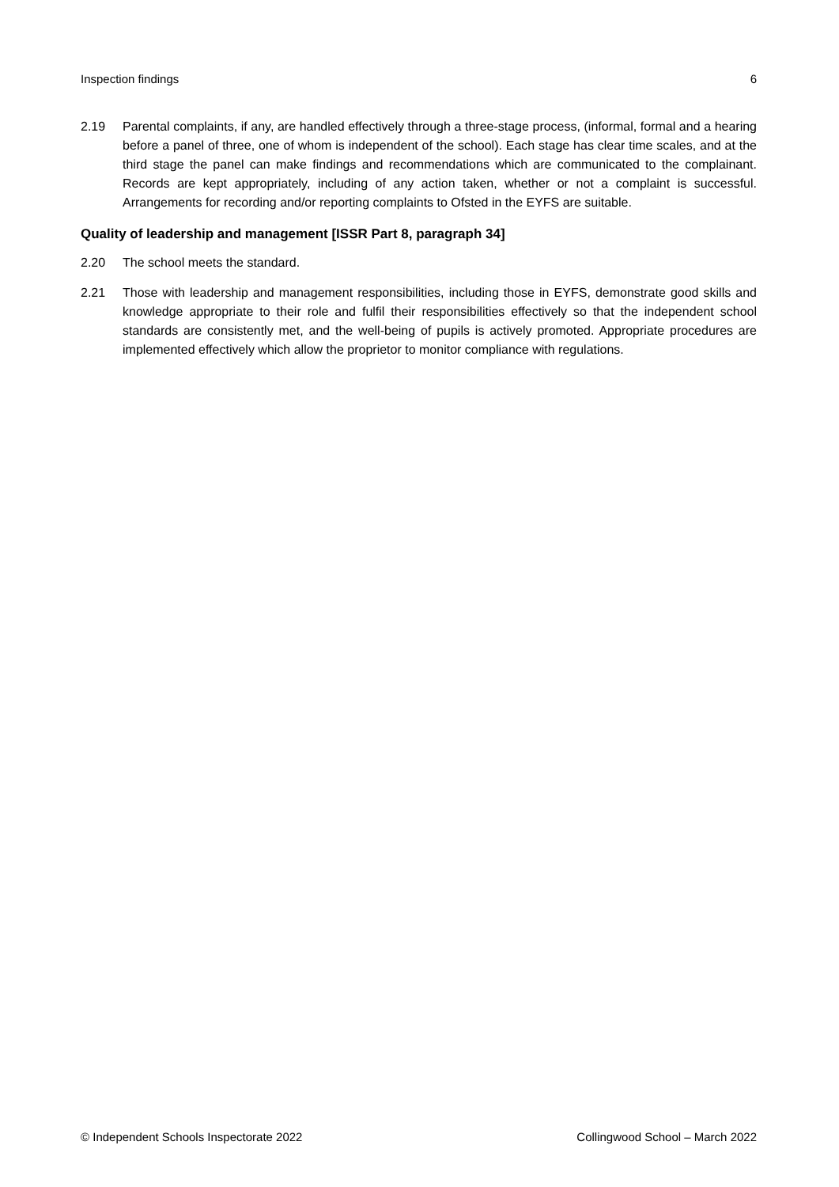Inspection findings 6
2.19 Parental complaints, if any, are handled effectively through a three-stage process, (informal, formal and a hearing before a panel of three, one of whom is independent of the school). Each stage has clear time scales, and at the third stage the panel can make findings and recommendations which are communicated to the complainant. Records are kept appropriately, including of any action taken, whether or not a complaint is successful. Arrangements for recording and/or reporting complaints to Ofsted in the EYFS are suitable.
Quality of leadership and management [ISSR Part 8, paragraph 34]
2.20 The school meets the standard.
2.21 Those with leadership and management responsibilities, including those in EYFS, demonstrate good skills and knowledge appropriate to their role and fulfil their responsibilities effectively so that the independent school standards are consistently met, and the well-being of pupils is actively promoted. Appropriate procedures are implemented effectively which allow the proprietor to monitor compliance with regulations.
© Independent Schools Inspectorate 2022 Collingwood School – March 2022